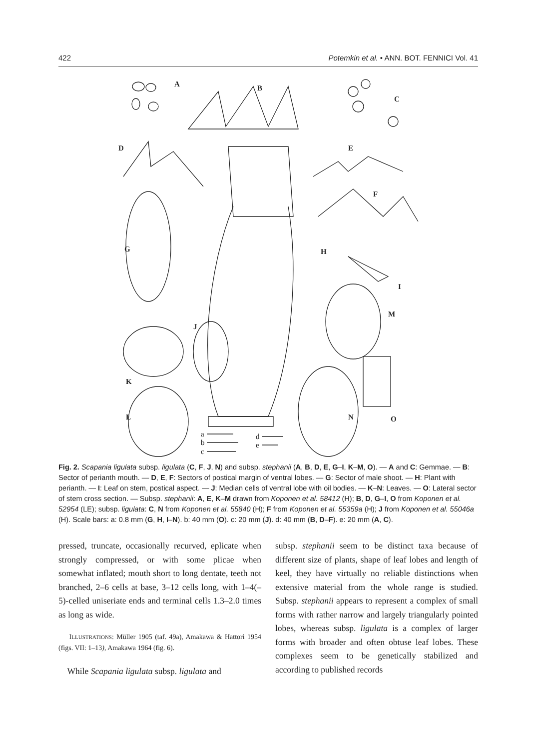422 Potemkin et al. • ANN. BOT. FENNICI Vol. 41
A
B
C
D
E
F
G
H
I
J
M
K
L
N
O
a
b
c
d
e
Fig. 2. Scapania ligulata subsp. ligulata (C, F, J, N) and subsp. stephanii (A, B, D, E, G–I, K–M, O). — A and C: Gemmae. — B: Sector of perianth mouth. — D, E, F: Sectors of postical margin of ventral lobes. — G: Sector of male shoot. — H: Plant with perianth. — I: Leaf on stem, postical aspect. — J: Median cells of ventral lobe with oil bodies. — K–N: Leaves. — O: Lateral sector of stem cross section. — Subsp. stephanii: A, E, K–M drawn from Koponen et al. 58412 (H); B, D, G–I, O from Koponen et al. 52954 (LE); subsp. ligulata: C, N from Koponen et al. 55840 (H); F from Koponen et al. 55359a (H); J from Koponen et al. 55046a (H). Scale bars: a: 0.8 mm (G, H, I–N). b: 40 mm (O). c: 20 mm (J). d: 40 mm (B, D–F). e: 20 mm (A, C).
pressed, truncate, occasionally recurved, eplicate when strongly compressed, or with some plicae when somewhat inflated; mouth short to long dentate, teeth not branched, 2–6 cells at base, 3–12 cells long, with 1–4(–5)-celled uniseriate ends and terminal cells 1.3–2.0 times as long as wide.
ILLUSTRATIONS: Müller 1905 (taf. 49a), Amakawa & Hattori 1954 (figs. VII: 1–13), Amakawa 1964 (fig. 6).
While Scapania ligulata subsp. ligulata and
subsp. stephanii seem to be distinct taxa because of different size of plants, shape of leaf lobes and length of keel, they have virtually no reliable distinctions when extensive material from the whole range is studied. Subsp. stephanii appears to represent a complex of small forms with rather narrow and largely triangularly pointed lobes, whereas subsp. ligulata is a complex of larger forms with broader and often obtuse leaf lobes. These complexes seem to be genetically stabilized and according to published records